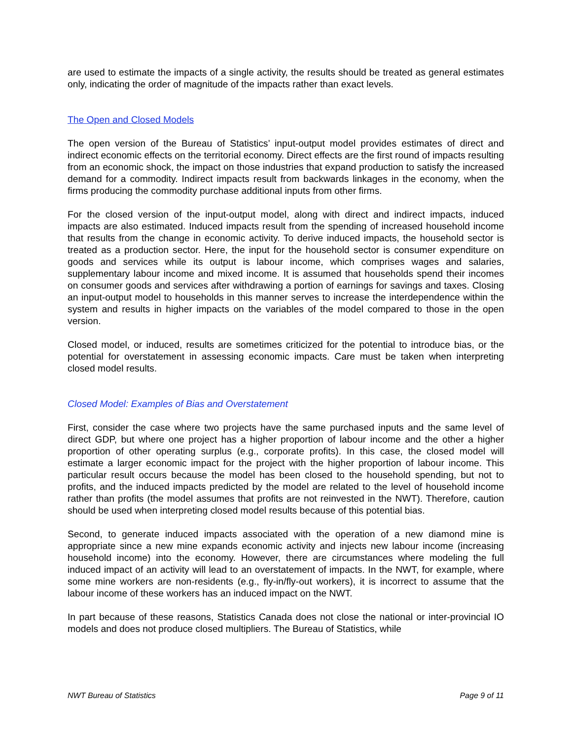are used to estimate the impacts of a single activity, the results should be treated as general estimates only, indicating the order of magnitude of the impacts rather than exact levels.
The Open and Closed Models
The open version of the Bureau of Statistics’ input-output model provides estimates of direct and indirect economic effects on the territorial economy. Direct effects are the first round of impacts resulting from an economic shock, the impact on those industries that expand production to satisfy the increased demand for a commodity. Indirect impacts result from backwards linkages in the economy, when the firms producing the commodity purchase additional inputs from other firms.
For the closed version of the input-output model, along with direct and indirect impacts, induced impacts are also estimated. Induced impacts result from the spending of increased household income that results from the change in economic activity. To derive induced impacts, the household sector is treated as a production sector. Here, the input for the household sector is consumer expenditure on goods and services while its output is labour income, which comprises wages and salaries, supplementary labour income and mixed income. It is assumed that households spend their incomes on consumer goods and services after withdrawing a portion of earnings for savings and taxes. Closing an input-output model to households in this manner serves to increase the interdependence within the system and results in higher impacts on the variables of the model compared to those in the open version.
Closed model, or induced, results are sometimes criticized for the potential to introduce bias, or the potential for overstatement in assessing economic impacts. Care must be taken when interpreting closed model results.
Closed Model: Examples of Bias and Overstatement
First, consider the case where two projects have the same purchased inputs and the same level of direct GDP, but where one project has a higher proportion of labour income and the other a higher proportion of other operating surplus (e.g., corporate profits). In this case, the closed model will estimate a larger economic impact for the project with the higher proportion of labour income. This particular result occurs because the model has been closed to the household spending, but not to profits, and the induced impacts predicted by the model are related to the level of household income rather than profits (the model assumes that profits are not reinvested in the NWT). Therefore, caution should be used when interpreting closed model results because of this potential bias.
Second, to generate induced impacts associated with the operation of a new diamond mine is appropriate since a new mine expands economic activity and injects new labour income (increasing household income) into the economy. However, there are circumstances where modeling the full induced impact of an activity will lead to an overstatement of impacts. In the NWT, for example, where some mine workers are non-residents (e.g., fly-in/fly-out workers), it is incorrect to assume that the labour income of these workers has an induced impact on the NWT.
In part because of these reasons, Statistics Canada does not close the national or inter-provincial IO models and does not produce closed multipliers. The Bureau of Statistics, while
NWT Bureau of Statistics Page 9 of 11